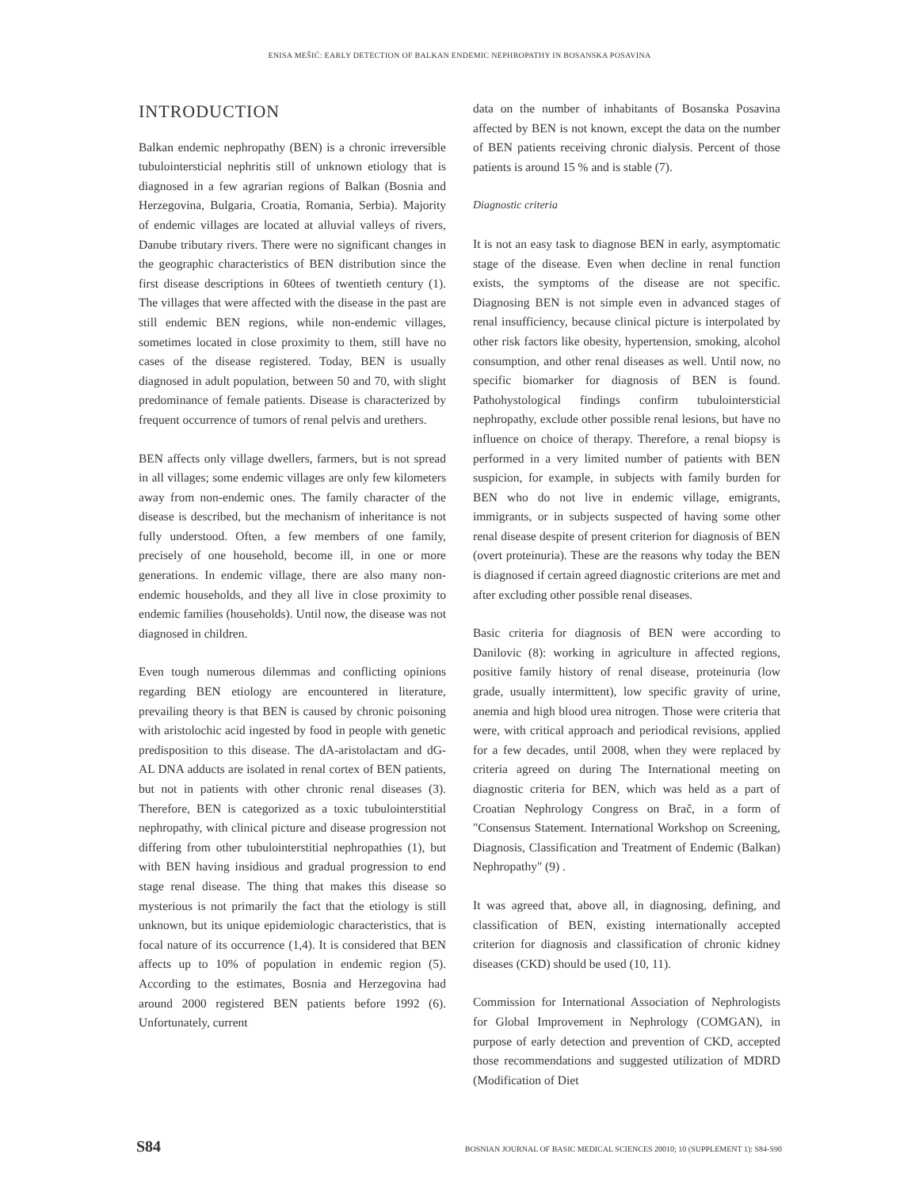ENISA MEŠIĆ: EARLY DETECTION OF BALKAN ENDEMIC NEPHROPATHY IN BOSANSKA POSAVINA
INTRODUCTION
Balkan endemic nephropathy (BEN) is a chronic irreversible tubulointersticial nephritis still of unknown etiology that is diagnosed in a few agrarian regions of Balkan (Bosnia and Herzegovina, Bulgaria, Croatia, Romania, Serbia). Majority of endemic villages are located at alluvial valleys of rivers, Danube tributary rivers. There were no significant changes in the geographic characteristics of BEN distribution since the first disease descriptions in 60tees of twentieth century (1). The villages that were affected with the disease in the past are still endemic BEN regions, while non-endemic villages, sometimes located in close proximity to them, still have no cases of the disease registered. Today, BEN is usually diagnosed in adult population, between 50 and 70, with slight predominance of female patients. Disease is characterized by frequent occurrence of tumors of renal pelvis and urethers.
BEN affects only village dwellers, farmers, but is not spread in all villages; some endemic villages are only few kilometers away from non-endemic ones. The family character of the disease is described, but the mechanism of inheritance is not fully understood. Often, a few members of one family, precisely of one household, become ill, in one or more generations. In endemic village, there are also many non-endemic households, and they all live in close proximity to endemic families (households). Until now, the disease was not diagnosed in children.
Even tough numerous dilemmas and conflicting opinions regarding BEN etiology are encountered in literature, prevailing theory is that BEN is caused by chronic poisoning with aristolochic acid ingested by food in people with genetic predisposition to this disease. The dA-aristolactam and dG-AL DNA adducts are isolated in renal cortex of BEN patients, but not in patients with other chronic renal diseases (3). Therefore, BEN is categorized as a toxic tubulointerstitial nephropathy, with clinical picture and disease progression not differing from other tubulointerstitial nephropathies (1), but with BEN having insidious and gradual progression to end stage renal disease. The thing that makes this disease so mysterious is not primarily the fact that the etiology is still unknown, but its unique epidemiologic characteristics, that is focal nature of its occurrence (1,4). It is considered that BEN affects up to 10% of population in endemic region (5). According to the estimates, Bosnia and Herzegovina had around 2000 registered BEN patients before 1992 (6). Unfortunately, current
data on the number of inhabitants of Bosanska Posavina affected by BEN is not known, except the data on the number of BEN patients receiving chronic dialysis. Percent of those patients is around 15 % and is stable (7).
Diagnostic criteria
It is not an easy task to diagnose BEN in early, asymptomatic stage of the disease. Even when decline in renal function exists, the symptoms of the disease are not specific. Diagnosing BEN is not simple even in advanced stages of renal insufficiency, because clinical picture is interpolated by other risk factors like obesity, hypertension, smoking, alcohol consumption, and other renal diseases as well. Until now, no specific biomarker for diagnosis of BEN is found. Pathohystological findings confirm tubulointersticial nephropathy, exclude other possible renal lesions, but have no influence on choice of therapy. Therefore, a renal biopsy is performed in a very limited number of patients with BEN suspicion, for example, in subjects with family burden for BEN who do not live in endemic village, emigrants, immigrants, or in subjects suspected of having some other renal disease despite of present criterion for diagnosis of BEN (overt proteinuria). These are the reasons why today the BEN is diagnosed if certain agreed diagnostic criterions are met and after excluding other possible renal diseases.
Basic criteria for diagnosis of BEN were according to Danilovic (8): working in agriculture in affected regions, positive family history of renal disease, proteinuria (low grade, usually intermittent), low specific gravity of urine, anemia and high blood urea nitrogen. Those were criteria that were, with critical approach and periodical revisions, applied for a few decades, until 2008, when they were replaced by criteria agreed on during The International meeting on diagnostic criteria for BEN, which was held as a part of Croatian Nephrology Congress on Brač, in a form of "Consensus Statement. International Workshop on Screening, Diagnosis, Classification and Treatment of Endemic (Balkan) Nephropathy" (9) .
It was agreed that, above all, in diagnosing, defining, and classification of BEN, existing internationally accepted criterion for diagnosis and classification of chronic kidney diseases (CKD) should be used (10, 11).
Commission for International Association of Nephrologists for Global Improvement in Nephrology (COMGAN), in purpose of early detection and prevention of CKD, accepted those recommendations and suggested utilization of MDRD (Modification of Diet
S84 BOSNIAN JOURNAL OF BASIC MEDICAL SCIENCES 20010; 10 (SUPPLEMENT 1): S84-S90